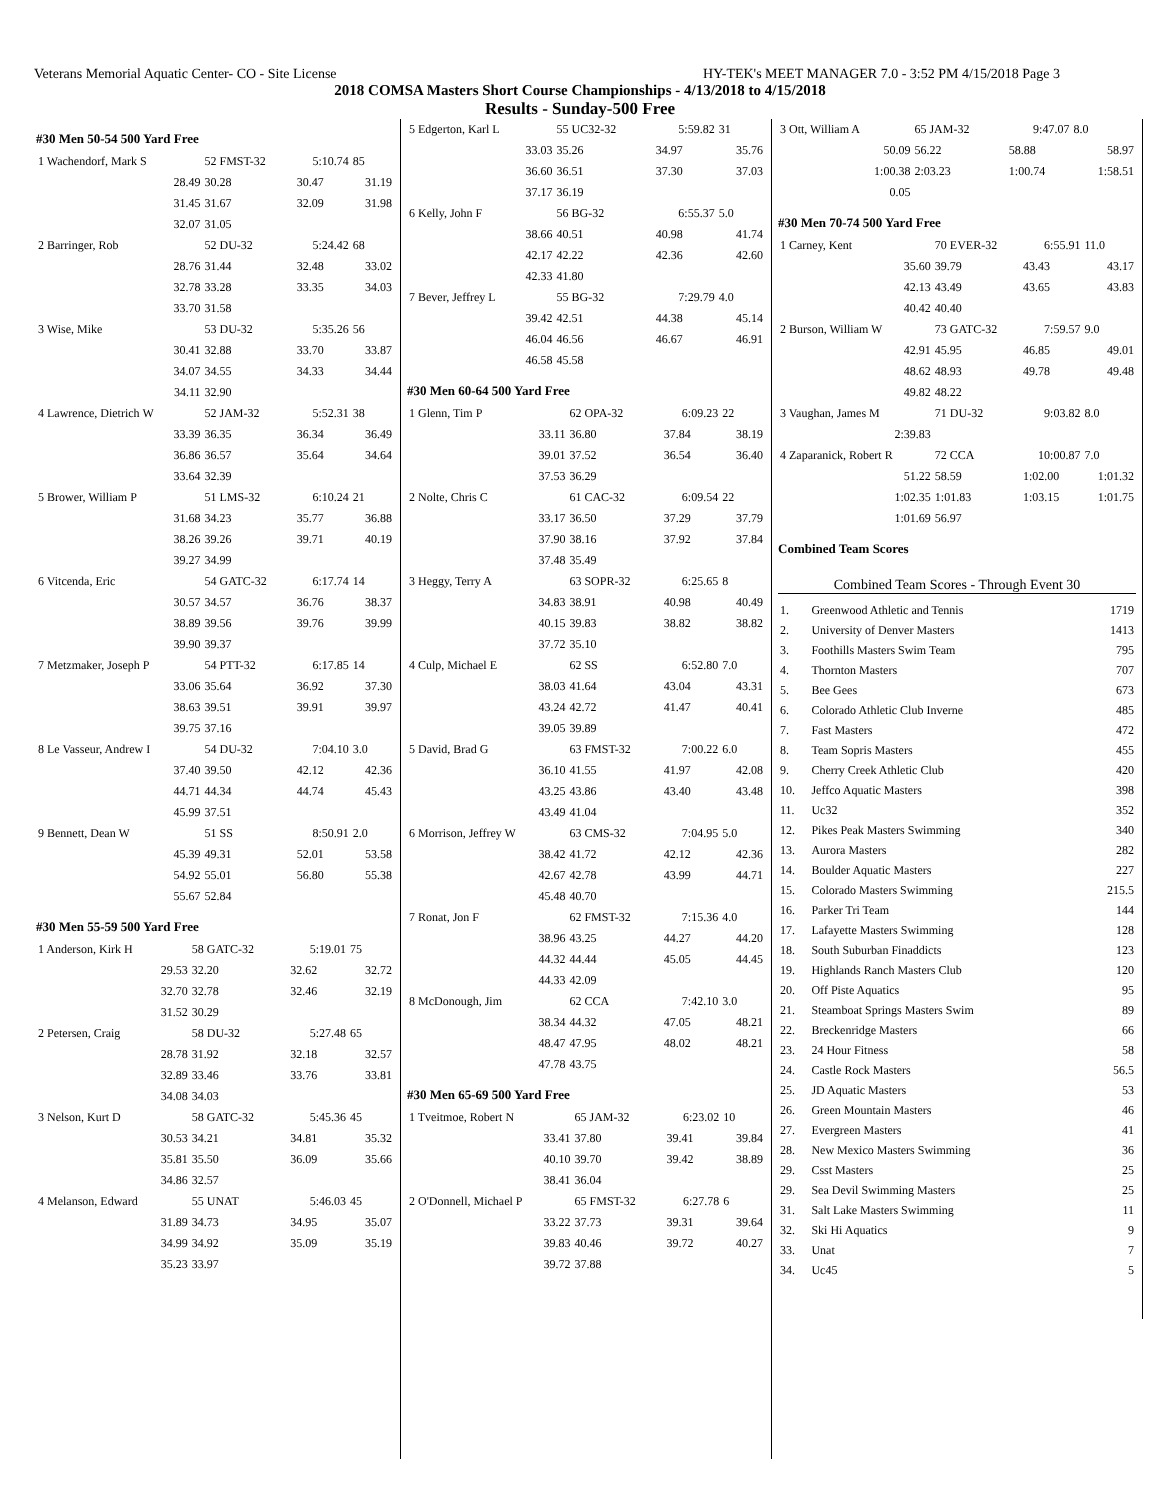Veterans Memorial Aquatic Center- CO - Site License HY-TEK's MEET MANAGER 7.0 - 3:52 PM 4/15/2018 Page 3
2018 COMSA Masters Short Course Championships - 4/13/2018 to 4/15/2018
Results - Sunday-500 Free
#30 Men 50-54 500 Yard Free
| 1 Wachendorf, Mark S | 52 FMST-32 | 5:10.74 | 85 |
| 28.49 | 30.28 | 30.47 | 31.19 |
| 31.45 | 31.67 | 32.09 | 31.98 |
| 32.07 | 31.05 | | |
| 2 Barringer, Rob | 52 DU-32 | 5:24.42 | 68 |
| 28.76 | 31.44 | 32.48 | 33.02 |
| 32.78 | 33.28 | 33.35 | 34.03 |
| 33.70 | 31.58 | | |
| 3 Wise, Mike | 53 DU-32 | 5:35.26 | 56 |
| 30.41 | 32.88 | 33.70 | 33.87 |
| 34.07 | 34.55 | 34.33 | 34.44 |
| 34.11 | 32.90 | | |
| 4 Lawrence, Dietrich W | 52 JAM-32 | 5:52.31 | 38 |
| 33.39 | 36.35 | 36.34 | 36.49 |
| 36.86 | 36.57 | 35.64 | 34.64 |
| 33.64 | 32.39 | | |
| 5 Brower, William P | 51 LMS-32 | 6:10.24 | 21 |
| 31.68 | 34.23 | 35.77 | 36.88 |
| 38.26 | 39.26 | 39.71 | 40.19 |
| 39.27 | 34.99 | | |
| 6 Vitcenda, Eric | 54 GATC-32 | 6:17.74 | 14 |
| 30.57 | 34.57 | 36.76 | 38.37 |
| 38.89 | 39.56 | 39.76 | 39.99 |
| 39.90 | 39.37 | | |
| 7 Metzmaker, Joseph P | 54 PTT-32 | 6:17.85 | 14 |
| 33.06 | 35.64 | 36.92 | 37.30 |
| 38.63 | 39.51 | 39.91 | 39.97 |
| 39.75 | 37.16 | | |
| 8 Le Vasseur, Andrew I | 54 DU-32 | 7:04.10 | 3.0 |
| 37.40 | 39.50 | 42.12 | 42.36 |
| 44.71 | 44.34 | 44.74 | 45.43 |
| 45.99 | 37.51 | | |
| 9 Bennett, Dean W | 51 SS | 8:50.91 | 2.0 |
| 45.39 | 49.31 | 52.01 | 53.58 |
| 54.92 | 55.01 | 56.80 | 55.38 |
| 55.67 | 52.84 | | |
#30 Men 55-59 500 Yard Free
| 1 Anderson, Kirk H | 58 GATC-32 | 5:19.01 | 75 |
| 29.53 | 32.20 | 32.62 | 32.72 |
| 32.70 | 32.78 | 32.46 | 32.19 |
| 31.52 | 30.29 | | |
| 2 Petersen, Craig | 58 DU-32 | 5:27.48 | 65 |
| 28.78 | 31.92 | 32.18 | 32.57 |
| 32.89 | 33.46 | 33.76 | 33.81 |
| 34.08 | 34.03 | | |
| 3 Nelson, Kurt D | 58 GATC-32 | 5:45.36 | 45 |
| 30.53 | 34.21 | 34.81 | 35.32 |
| 35.81 | 35.50 | 36.09 | 35.66 |
| 34.86 | 32.57 | | |
| 4 Melanson, Edward | 55 UNAT | 5:46.03 | 45 |
| 31.89 | 34.73 | 34.95 | 35.07 |
| 34.99 | 34.92 | 35.09 | 35.19 |
| 35.23 | 33.97 | | |
| 5 Edgerton, Karl L | 55 UC32-32 | 5:59.82 | 31 |
| 33.03 | 35.26 | 34.97 | 35.76 |
| 36.60 | 36.51 | 37.30 | 37.03 |
| 37.17 | 36.19 | | |
| 6 Kelly, John F | 56 BG-32 | 6:55.37 | 5.0 |
| 38.66 | 40.51 | 40.98 | 41.74 |
| 42.17 | 42.22 | 42.36 | 42.60 |
| 42.33 | 41.80 | | |
| 7 Bever, Jeffrey L | 55 BG-32 | 7:29.79 | 4.0 |
| 39.42 | 42.51 | 44.38 | 45.14 |
| 46.04 | 46.56 | 46.67 | 46.91 |
| 46.58 | 45.58 | | |
#30 Men 60-64 500 Yard Free
| 1 Glenn, Tim P | 62 OPA-32 | 6:09.23 | 22 |
| 33.11 | 36.80 | 37.84 | 38.19 |
| 39.01 | 37.52 | 36.54 | 36.40 |
| 37.53 | 36.29 | | |
| 2 Nolte, Chris C | 61 CAC-32 | 6:09.54 | 22 |
| 33.17 | 36.50 | 37.29 | 37.79 |
| 37.90 | 38.16 | 37.92 | 37.84 |
| 37.48 | 35.49 | | |
| 3 Heggy, Terry A | 63 SOPR-32 | 6:25.65 | 8 |
| 34.83 | 38.91 | 40.98 | 40.49 |
| 40.15 | 39.83 | 38.82 | 38.82 |
| 37.72 | 35.10 | | |
| 4 Culp, Michael E | 62 SS | 6:52.80 | 7.0 |
| 38.03 | 41.64 | 43.04 | 43.31 |
| 43.24 | 42.72 | 41.47 | 40.41 |
| 39.05 | 39.89 | | |
| 5 David, Brad G | 63 FMST-32 | 7:00.22 | 6.0 |
| 36.10 | 41.55 | 41.97 | 42.08 |
| 43.25 | 43.86 | 43.40 | 43.48 |
| 43.49 | 41.04 | | |
| 6 Morrison, Jeffrey W | 63 CMS-32 | 7:04.95 | 5.0 |
| 38.42 | 41.72 | 42.12 | 42.36 |
| 42.67 | 42.78 | 43.99 | 44.71 |
| 45.48 | 40.70 | | |
| 7 Ronat, Jon F | 62 FMST-32 | 7:15.36 | 4.0 |
| 38.96 | 43.25 | 44.27 | 44.20 |
| 44.32 | 44.44 | 45.05 | 44.45 |
| 44.33 | 42.09 | | |
| 8 McDonough, Jim | 62 CCA | 7:42.10 | 3.0 |
| 38.34 | 44.32 | 47.05 | 48.21 |
| 48.47 | 47.95 | 48.02 | 48.21 |
| 47.78 | 43.75 | | |
#30 Men 65-69 500 Yard Free
| 1 Tveitmoe, Robert N | 65 JAM-32 | 6:23.02 | 10 |
| 33.41 | 37.80 | 39.41 | 39.84 |
| 40.10 | 39.70 | 39.42 | 38.89 |
| 38.41 | 36.04 | | |
| 2 O'Donnell, Michael P | 65 FMST-32 | 6:27.78 | 6 |
| 33.22 | 37.73 | 39.31 | 39.64 |
| 39.83 | 40.46 | 39.72 | 40.27 |
| 39.72 | 37.88 | | |
| 3 Ott, William A | 65 JAM-32 | 9:47.07 | 8.0 |
| 50.09 | 56.22 | 58.88 | 58.97 |
| 1:00.38 | 2:03.23 | 1:00.74 | 1:58.51 |
| 0.05 | | | |
#30 Men 70-74 500 Yard Free
| 1 Carney, Kent | 70 EVER-32 | 6:55.91 | 11.0 |
| 35.60 | 39.79 | 43.43 | 43.17 |
| 42.13 | 43.49 | 43.65 | 43.83 |
| 40.42 | 40.40 | | |
| 2 Burson, William W | 73 GATC-32 | 7:59.57 | 9.0 |
| 42.91 | 45.95 | 46.85 | 49.01 |
| 48.62 | 48.93 | 49.78 | 49.48 |
| 49.82 | 48.22 | | |
| 3 Vaughan, James M | 71 DU-32 | 9:03.82 | 8.0 |
| 2:39.83 | | | |
| 4 Zaparanick, Robert R | 72 CCA | 10:00.87 | 7.0 |
| 51.22 | 58.59 | 1:02.00 | 1:01.32 |
| 1:02.35 | 1:01.83 | 1:03.15 | 1:01.75 |
| 1:01.69 | 56.97 | | |
Combined Team Scores
Combined Team Scores - Through Event 30
| 1. | Greenwood Athletic and Tennis | 1719 |
| 2. | University of Denver Masters | 1413 |
| 3. | Foothills Masters Swim Team | 795 |
| 4. | Thornton Masters | 707 |
| 5. | Bee Gees | 673 |
| 6. | Colorado Athletic Club Inverne | 485 |
| 7. | Fast Masters | 472 |
| 8. | Team Sopris Masters | 455 |
| 9. | Cherry Creek Athletic Club | 420 |
| 10. | Jeffco Aquatic Masters | 398 |
| 11. | Uc32 | 352 |
| 12. | Pikes Peak Masters Swimming | 340 |
| 13. | Aurora Masters | 282 |
| 14. | Boulder Aquatic Masters | 227 |
| 15. | Colorado Masters Swimming | 215.5 |
| 16. | Parker Tri Team | 144 |
| 17. | Lafayette Masters Swimming | 128 |
| 18. | South Suburban Finaddicts | 123 |
| 19. | Highlands Ranch Masters Club | 120 |
| 20. | Off Piste Aquatics | 95 |
| 21. | Steamboat Springs Masters Swim | 89 |
| 22. | Breckenridge Masters | 66 |
| 23. | 24 Hour Fitness | 58 |
| 24. | Castle Rock Masters | 56.5 |
| 25. | JD Aquatic Masters | 53 |
| 26. | Green Mountain Masters | 46 |
| 27. | Evergreen Masters | 41 |
| 28. | New Mexico Masters Swimming | 36 |
| 29. | Csst Masters | 25 |
| 29. | Sea Devil Swimming Masters | 25 |
| 31. | Salt Lake Masters Swimming | 11 |
| 32. | Ski Hi Aquatics | 9 |
| 33. | Unat | 7 |
| 34. | Uc45 | 5 |